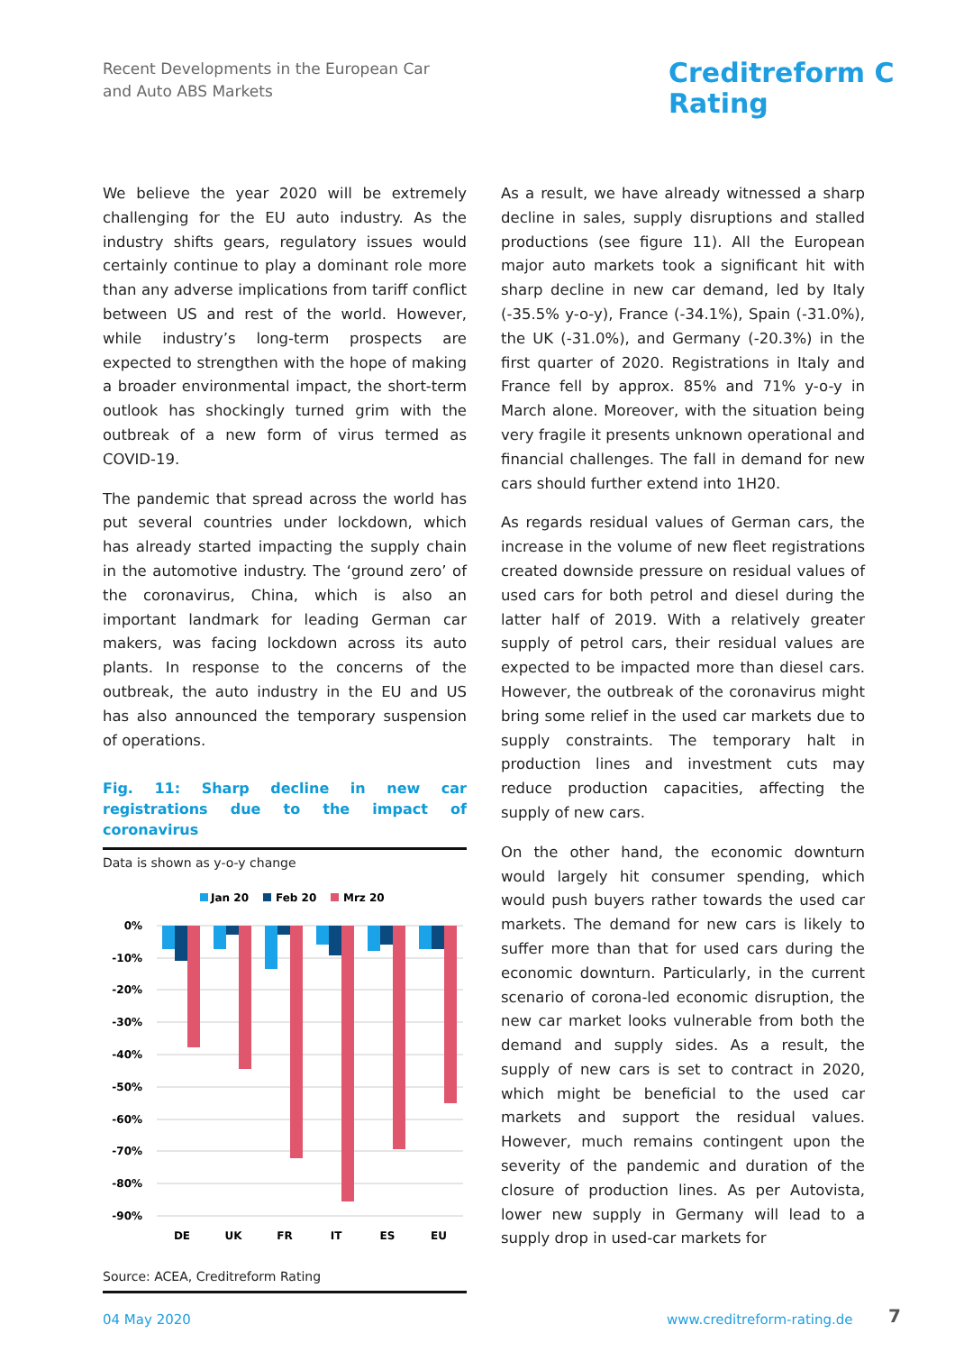Recent Developments in the European Car
and Auto ABS Markets
Creditreform C
Rating
We believe the year 2020 will be extremely challenging for the EU auto industry. As the industry shifts gears, regulatory issues would certainly continue to play a dominant role more than any adverse implications from tariff conflict between US and rest of the world. However, while industry’s long-term prospects are expected to strengthen with the hope of making a broader environmental impact, the short-term outlook has shockingly turned grim with the outbreak of a new form of virus termed as COVID-19.
The pandemic that spread across the world has put several countries under lockdown, which has already started impacting the supply chain in the automotive industry. The ‘ground zero’ of the coronavirus, China, which is also an important landmark for leading German car makers, was facing lockdown across its auto plants. In response to the concerns of the outbreak, the auto industry in the EU and US has also announced the temporary suspension of operations.
Fig. 11: Sharp decline in new car registrations due to the impact of coronavirus
Data is shown as y-o-y change
Jan 20
Feb 20
Mrz 20
0%
-10%
-20%
-30%
-40%
-50%
-60%
-70%
-80%
-90%
DE
UK
FR
IT
ES
EU
Source: ACEA, Creditreform Rating
As a result, we have already witnessed a sharp decline in sales, supply disruptions and stalled productions (see figure 11). All the European major auto markets took a significant hit with sharp decline in new car demand, led by Italy (-35.5% y-o-y), France (-34.1%), Spain (-31.0%), the UK (-31.0%), and Germany (-20.3%) in the first quarter of 2020. Registrations in Italy and France fell by approx. 85% and 71% y-o-y in March alone. Moreover, with the situation being very fragile it presents unknown operational and financial challenges. The fall in demand for new cars should further extend into 1H20.
As regards residual values of German cars, the increase in the volume of new fleet registrations created downside pressure on residual values of used cars for both petrol and diesel during the latter half of 2019. With a relatively greater supply of petrol cars, their residual values are expected to be impacted more than diesel cars. However, the outbreak of the coronavirus might bring some relief in the used car markets due to supply constraints. The temporary halt in production lines and investment cuts may reduce production capacities, affecting the supply of new cars.
On the other hand, the economic downturn would largely hit consumer spending, which would push buyers rather towards the used car markets. The demand for new cars is likely to suffer more than that for used cars during the economic downturn. Particularly, in the current scenario of corona-led economic disruption, the new car market looks vulnerable from both the demand and supply sides. As a result, the supply of new cars is set to contract in 2020, which might be beneficial to the used car markets and support the residual values. However, much remains contingent upon the severity of the pandemic and duration of the closure of production lines. As per Autovista, lower new supply in Germany will lead to a supply drop in used-car markets for
04 May 2020 www.creditreform-rating.de 7